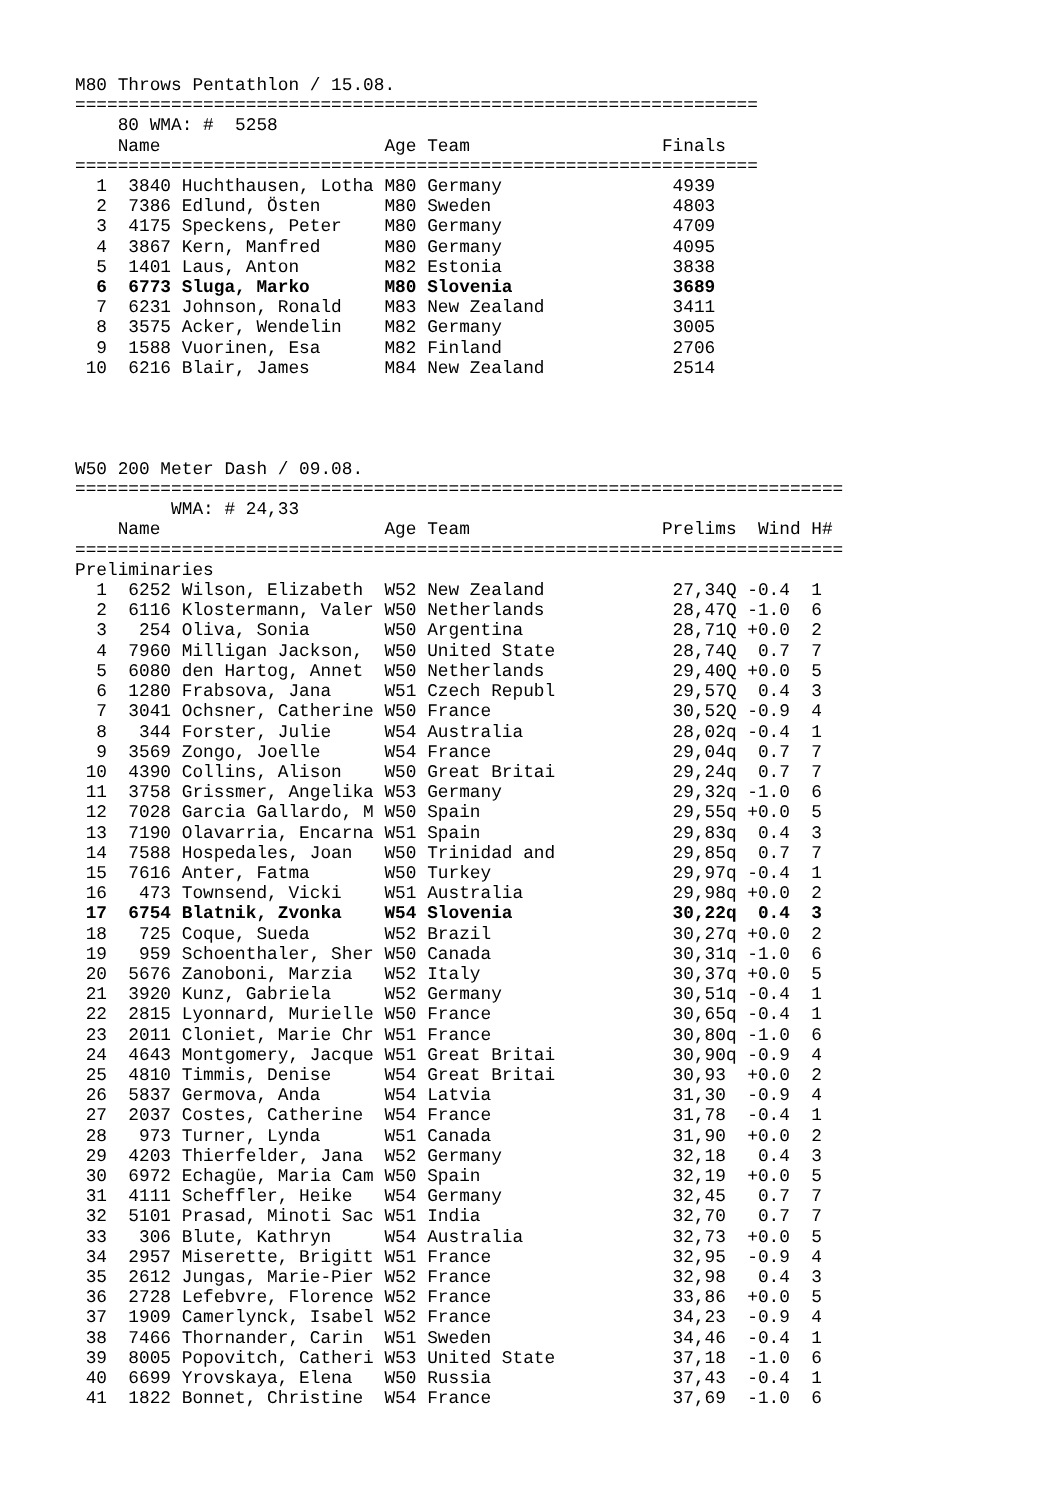M80 Throws Pentathlon / 15.08.
================================================================
    80 WMA: #  5258
    Name                     Age Team                  Finals
================================================================
  1  3840 Huchthausen, Lotha M80 Germany                4939
  2  7386 Edlund, Östen      M80 Sweden                 4803
  3  4175 Speckens, Peter    M80 Germany                4709
  4  3867 Kern, Manfred      M80 Germany                4095
  5  1401 Laus, Anton        M82 Estonia                3838
  6  6773 Sluga, Marko       M80 Slovenia               3689
  7  6231 Johnson, Ronald    M83 New Zealand            3411
  8  3575 Acker, Wendelin    M82 Germany                3005
  9  1588 Vuorinen, Esa      M82 Finland                2706
 10  6216 Blair, James       M84 New Zealand            2514




W50 200 Meter Dash / 09.08.
========================================================================
         WMA: # 24,33
    Name                     Age Team                  Prelims  Wind H#
========================================================================
Preliminaries
  1  6252 Wilson, Elizabeth  W52 New Zealand            27,34Q -0.4  1
  2  6116 Klostermann, Valer W50 Netherlands            28,47Q -1.0  6
  3   254 Oliva, Sonia       W50 Argentina              28,71Q +0.0  2
  4  7960 Milligan Jackson,  W50 United State           28,74Q  0.7  7
  5  6080 den Hartog, Annet  W50 Netherlands            29,40Q +0.0  5
  6  1280 Frabsova, Jana     W51 Czech Republ           29,57Q  0.4  3
  7  3041 Ochsner, Catherine W50 France                 30,52Q -0.9  4
  8   344 Forster, Julie     W54 Australia              28,02q -0.4  1
  9  3569 Zongo, Joelle      W54 France                 29,04q  0.7  7
 10  4390 Collins, Alison    W50 Great Britai           29,24q  0.7  7
 11  3758 Grissmer, Angelika W53 Germany                29,32q -1.0  6
 12  7028 Garcia Gallardo, M W50 Spain                  29,55q +0.0  5
 13  7190 Olavarria, Encarna W51 Spain                  29,83q  0.4  3
 14  7588 Hospedales, Joan   W50 Trinidad and           29,85q  0.7  7
 15  7616 Anter, Fatma       W50 Turkey                 29,97q -0.4  1
 16   473 Townsend, Vicki    W51 Australia              29,98q +0.0  2
 17  6754 Blatnik, Zvonka    W54 Slovenia               30,22q  0.4  3
 18   725 Coque, Sueda       W52 Brazil                 30,27q +0.0  2
 19   959 Schoenthaler, Sher W50 Canada                 30,31q -1.0  6
 20  5676 Zanoboni, Marzia   W52 Italy                  30,37q +0.0  5
 21  3920 Kunz, Gabriela     W52 Germany                30,51q -0.4  1
 22  2815 Lyonnard, Murielle W50 France                 30,65q -0.4  1
 23  2011 Cloniet, Marie Chr W51 France                 30,80q -1.0  6
 24  4643 Montgomery, Jacque W51 Great Britai           30,90q -0.9  4
 25  4810 Timmis, Denise     W54 Great Britai           30,93  +0.0  2
 26  5837 Germova, Anda      W54 Latvia                 31,30  -0.9  4
 27  2037 Costes, Catherine  W54 France                 31,78  -0.4  1
 28   973 Turner, Lynda      W51 Canada                 31,90  +0.0  2
 29  4203 Thierfelder, Jana  W52 Germany                32,18   0.4  3
 30  6972 Echagüe, Maria Cam W50 Spain                  32,19  +0.0  5
 31  4111 Scheffler, Heike   W54 Germany                32,45   0.7  7
 32  5101 Prasad, Minoti Sac W51 India                  32,70   0.7  7
 33   306 Blute, Kathryn     W54 Australia              32,73  +0.0  5
 34  2957 Miserette, Brigitt W51 France                 32,95  -0.9  4
 35  2612 Jungas, Marie-Pier W52 France                 32,98   0.4  3
 36  2728 Lefebvre, Florence W52 France                 33,86  +0.0  5
 37  1909 Camerlynck, Isabel W52 France                 34,23  -0.9  4
 38  7466 Thornander, Carin  W51 Sweden                 34,46  -0.4  1
 39  8005 Popovitch, Catheri W53 United State           37,18  -1.0  6
 40  6699 Yrovskaya, Elena   W50 Russia                 37,43  -0.4  1
 41  1822 Bonnet, Christine  W54 France                 37,69  -1.0  6